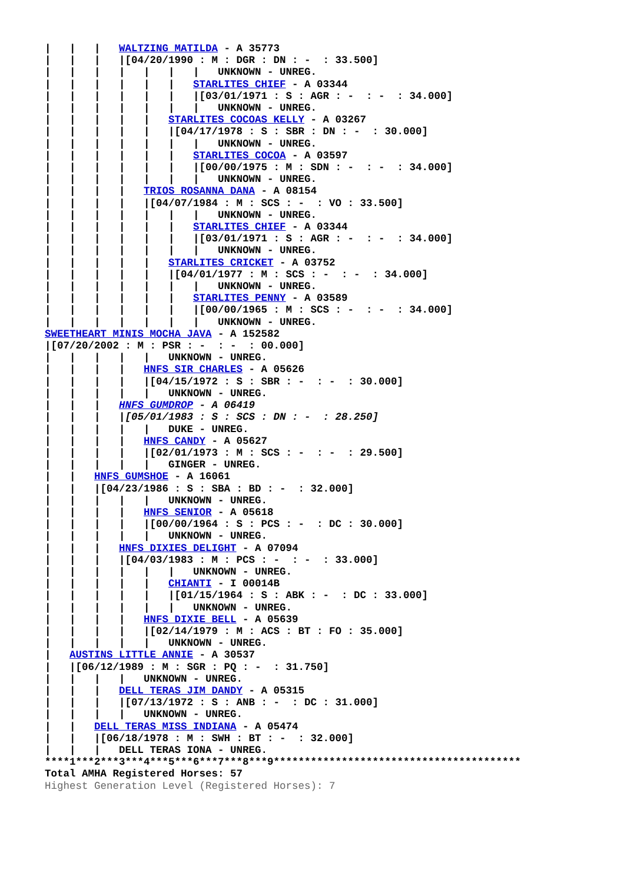|   |   |   WALTZING MATILDA - A 35773
|   |   |   |[04/20/1990 : M : DGR : DN : -  : 33.500]
|   |   |   |   |   |   |   UNKNOWN - UNREG.
|   |   |   |   |   |   STARLITES CHIEF - A 03344
|   |   |   |   |   |   |[03/01/1971 : S : AGR : -  : -  : 34.000]
|   |   |   |   |   |   |   UNKNOWN - UNREG.
|   |   |   |   |   STARLITES COCOAS KELLY - A 03267
|   |   |   |   |   |[04/17/1978 : S : SBR : DN : -  : 30.000]
|   |   |   |   |   |   |   UNKNOWN - UNREG.
|   |   |   |   |   |   STARLITES COCOA - A 03597
|   |   |   |   |   |   |[00/00/1975 : M : SDN : -  : -  : 34.000]
|   |   |   |   |   |   |   UNKNOWN - UNREG.
|   |   |   |   TRIOS ROSANNA DANA - A 08154
|   |   |   |   |[04/07/1984 : M : SCS : -  : VO : 33.500]
|   |   |   |   |   |   |   UNKNOWN - UNREG.
|   |   |   |   |   |   STARLITES CHIEF - A 03344
|   |   |   |   |   |   |[03/01/1971 : S : AGR : -  : -  : 34.000]
|   |   |   |   |   |   |   UNKNOWN - UNREG.
|   |   |   |   |   STARLITES CRICKET - A 03752
|   |   |   |   |   |[04/01/1977 : M : SCS : -  : -  : 34.000]
|   |   |   |   |   |   |   UNKNOWN - UNREG.
|   |   |   |   |   |   STARLITES PENNY - A 03589
|   |   |   |   |   |   |[00/00/1965 : M : SCS : -  : -  : 34.000]
|   |   |   |   |   |   |   UNKNOWN - UNREG.
SWEETHEART MINIS MOCHA JAVA - A 152582
|[07/20/2002 : M : PSR : -  : -  : 00.000]
|   |   |   |   |   UNKNOWN - UNREG.
|   |   |   |   HNFS SIR CHARLES - A 05626
|   |   |   |   |[04/15/1972 : S : SBR : -  : -  : 30.000]
|   |   |   |   |   UNKNOWN - UNREG.
|   |   |   HNFS GUMDROP - A 06419
|   |   |   |[05/01/1983 : S : SCS : DN : -  : 28.250]
|   |   |   |   |   DUKE - UNREG.
|   |   |   |   HNFS CANDY - A 05627
|   |   |   |   |[02/01/1973 : M : SCS : -  : -  : 29.500]
|   |   |   |   |   GINGER - UNREG.
|   |   HNFS GUMSHOE - A 16061
|   |   |[04/23/1986 : S : SBA : BD : -  : 32.000]
|   |   |   |   |   UNKNOWN - UNREG.
|   |   |   |   HNFS SENIOR - A 05618
|   |   |   |   |[00/00/1964 : S : PCS : -  : DC : 30.000]
|   |   |   |   |   UNKNOWN - UNREG.
|   |   |   HNFS DIXIES DELIGHT - A 07094
|   |   |   |[04/03/1983 : M : PCS : -  : -  : 33.000]
|   |   |   |   |   |   UNKNOWN - UNREG.
|   |   |   |   |   CHIANTI - I 00014B
|   |   |   |   |   |[01/15/1964 : S : ABK : -  : DC : 33.000]
|   |   |   |   |   |   UNKNOWN - UNREG.
|   |   |   |   HNFS DIXIE BELL - A 05639
|   |   |   |   |[02/14/1979 : M : ACS : BT : FO : 35.000]
|   |   |   |   |   UNKNOWN - UNREG.
|   AUSTINS LITTLE ANNIE - A 30537
|   |[06/12/1989 : M : SGR : PQ : -  : 31.750]
|   |   |   |   UNKNOWN - UNREG.
|   |   |   DELL TERAS JIM DANDY - A 05315
|   |   |   |[07/13/1972 : S : ANB : -  : DC : 31.000]
|   |   |   |   UNKNOWN - UNREG.
|   |   DELL TERAS MISS INDIANA - A 05474
|   |   |[06/18/1978 : M : SWH : BT : -  : 32.000]
|   |   |   DELL TERAS IONA - UNREG.
****1***2***3***4***5***6***7***8***9****************************************
Total AMHA Registered Horses: 57
Highest Generation Level (Registered Horses): 7